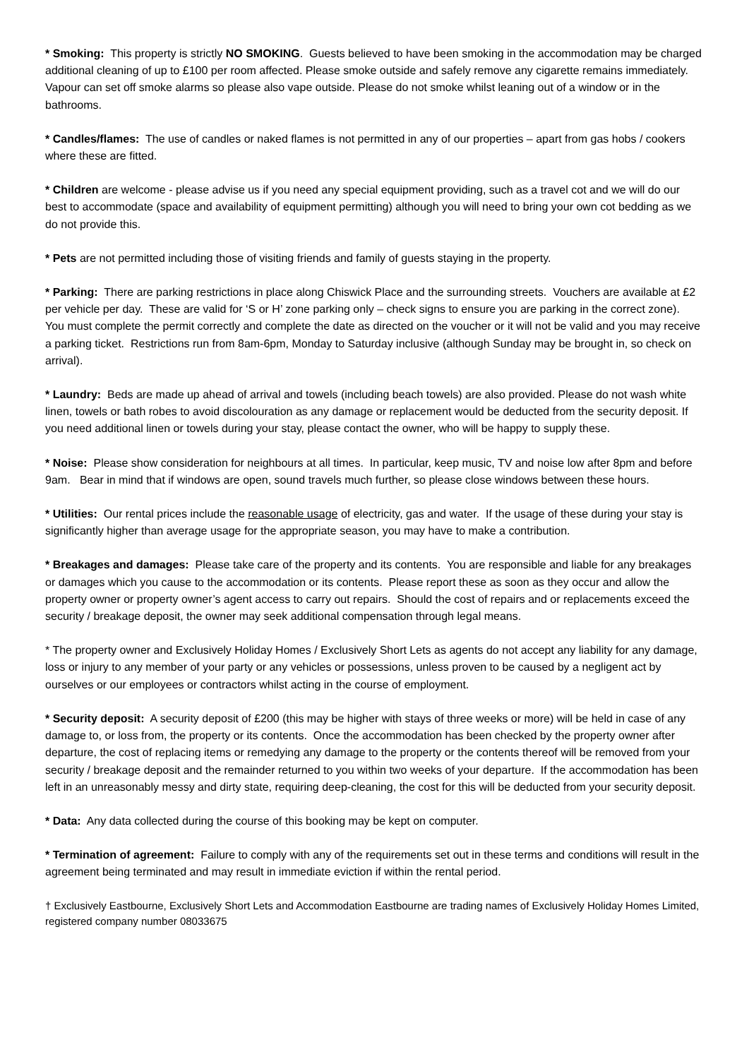* Smoking: This property is strictly NO SMOKING. Guests believed to have been smoking in the accommodation may be charged additional cleaning of up to £100 per room affected. Please smoke outside and safely remove any cigarette remains immediately. Vapour can set off smoke alarms so please also vape outside. Please do not smoke whilst leaning out of a window or in the bathrooms.
* Candles/flames: The use of candles or naked flames is not permitted in any of our properties – apart from gas hobs / cookers where these are fitted.
* Children are welcome - please advise us if you need any special equipment providing, such as a travel cot and we will do our best to accommodate (space and availability of equipment permitting) although you will need to bring your own cot bedding as we do not provide this.
* Pets are not permitted including those of visiting friends and family of guests staying in the property.
* Parking: There are parking restrictions in place along Chiswick Place and the surrounding streets. Vouchers are available at £2 per vehicle per day. These are valid for ‘S or H’ zone parking only – check signs to ensure you are parking in the correct zone). You must complete the permit correctly and complete the date as directed on the voucher or it will not be valid and you may receive a parking ticket. Restrictions run from 8am-6pm, Monday to Saturday inclusive (although Sunday may be brought in, so check on arrival).
* Laundry: Beds are made up ahead of arrival and towels (including beach towels) are also provided. Please do not wash white linen, towels or bath robes to avoid discolouration as any damage or replacement would be deducted from the security deposit. If you need additional linen or towels during your stay, please contact the owner, who will be happy to supply these.
* Noise: Please show consideration for neighbours at all times. In particular, keep music, TV and noise low after 8pm and before 9am. Bear in mind that if windows are open, sound travels much further, so please close windows between these hours.
* Utilities: Our rental prices include the reasonable usage of electricity, gas and water. If the usage of these during your stay is significantly higher than average usage for the appropriate season, you may have to make a contribution.
* Breakages and damages: Please take care of the property and its contents. You are responsible and liable for any breakages or damages which you cause to the accommodation or its contents. Please report these as soon as they occur and allow the property owner or property owner’s agent access to carry out repairs. Should the cost of repairs and or replacements exceed the security / breakage deposit, the owner may seek additional compensation through legal means.
* The property owner and Exclusively Holiday Homes / Exclusively Short Lets as agents do not accept any liability for any damage, loss or injury to any member of your party or any vehicles or possessions, unless proven to be caused by a negligent act by ourselves or our employees or contractors whilst acting in the course of employment.
* Security deposit: A security deposit of £200 (this may be higher with stays of three weeks or more) will be held in case of any damage to, or loss from, the property or its contents. Once the accommodation has been checked by the property owner after departure, the cost of replacing items or remedying any damage to the property or the contents thereof will be removed from your security / breakage deposit and the remainder returned to you within two weeks of your departure. If the accommodation has been left in an unreasonably messy and dirty state, requiring deep-cleaning, the cost for this will be deducted from your security deposit.
* Data: Any data collected during the course of this booking may be kept on computer.
* Termination of agreement: Failure to comply with any of the requirements set out in these terms and conditions will result in the agreement being terminated and may result in immediate eviction if within the rental period.
† Exclusively Eastbourne, Exclusively Short Lets and Accommodation Eastbourne are trading names of Exclusively Holiday Homes Limited, registered company number 08033675